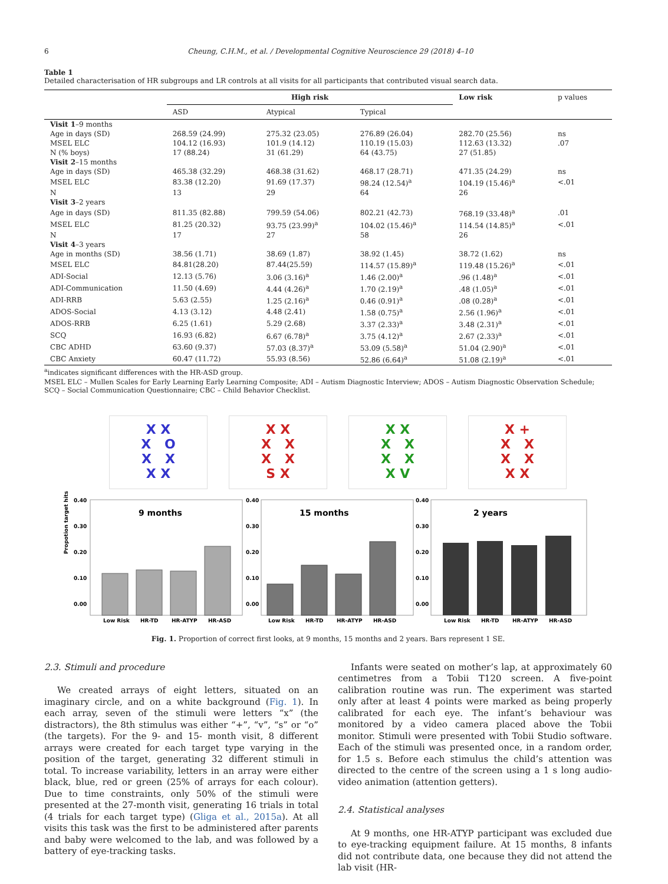6 Cheung, C.H.M., et al. / Developmental Cognitive Neuroscience 29 (2018) 4–10
Table 1
Detailed characterisation of HR subgroups and LR controls at all visits for all participants that contributed visual search data.
| | High risk | | | Low risk | p values |
| --- | --- | --- | --- | --- | --- |
| | ASD | Atypical | Typical | | |
| Visit 1 –9 months | | | | | |
| Age in days (SD) | 268.59 (24.99) | 275.32 (23.05) | 276.89 (26.04) | 282.70 (25.56) | ns |
| MSEL ELC | 104.12 (16.93) | 101.9 (14.12) | 110.19 (15.03) | 112.63 (13.32) | .07 |
| N (% boys) | 17 (88.24) | 31 (61.29) | 64 (43.75) | 27 (51.85) | |
| Visit 2 –15 months | | | | | |
| Age in days (SD) | 465.38 (32.29) | 468.38 (31.62) | 468.17 (28.71) | 471.35 (24.29) | ns |
| MSEL ELC | 83.38 (12.20) | 91.69 (17.37) | 98.24 (12.54)<sup>a</sup> | 104.19 (15.46)<sup>a</sup> | <.01 |
| N | 13 | 29 | 64 | 26 | |
| Visit 3 –2 years | | | | | |
| Age in days (SD) | 811.35 (82.88) | 799.59 (54.06) | 802.21 (42.73) | 768.19 (33.48)<sup>a</sup> | .01 |
| MSEL ELC | 81.25 (20.32) | 93.75 (23.99)<sup>a</sup> | 104.02 (15.46)<sup>a</sup> | 114.54 (14.85)<sup>a</sup> | <.01 |
| N | 17 | 27 | 58 | 26 | |
| Visit 4 –3 years | | | | | |
| Age in months (SD) | 38.56 (1.71) | 38.69 (1.87) | 38.92 (1.45) | 38.72 (1.62) | ns |
| MSEL ELC | 84.81(28.20) | 87.44(25.59) | 114.57 (15.89)<sup>a</sup> | 119.48 (15.26)<sup>a</sup> | <.01 |
| ADI-Social | 12.13 (5.76) | 3.06 (3.16)<sup>a</sup> | 1.46 (2.00)<sup>a</sup> | .96 (1.48)<sup>a</sup> | <.01 |
| ADI-Communication | 11.50 (4.69) | 4.44 (4.26)<sup>a</sup> | 1.70 (2.19)<sup>a</sup> | .48 (1.05)<sup>a</sup> | <.01 |
| ADI-RRB | 5.63 (2.55) | 1.25 (2.16)<sup>a</sup> | 0.46 (0.91)<sup>a</sup> | .08 (0.28)<sup>a</sup> | <.01 |
| ADOS-Social | 4.13 (3.12) | 4.48 (2.41) | 1.58 (0.75)<sup>a</sup> | 2.56 (1.96)<sup>a</sup> | <.01 |
| ADOS-RRB | 6.25 (1.61) | 5.29 (2.68) | 3.37 (2.33)<sup>a</sup> | 3.48 (2.31)<sup>a</sup> | <.01 |
| SCQ | 16.93 (6.82) | 6.67 (6.78)<sup>a</sup> | 3.75 (4.12)<sup>a</sup> | 2.67 (2.33)<sup>a</sup> | <.01 |
| CBC ADHD | 63.60 (9.37) | 57.03 (8.37)<sup>a</sup> | 53.09 (5.58)<sup>a</sup> | 51.04 (2.90)<sup>a</sup> | <.01 |
| CBC Anxiety | 60.47 (11.72) | 55.93 (8.56) | 52.86 (6.64)<sup>a</sup> | 51.08 (2.19)<sup>a</sup> | <.01 |
<sup>a</sup> indicates significant differences with the HR-ASD group.
MSEL ELC – Mullen Scales for Early Learning Early Learning Composite; ADI – Autism Diagnostic Interview; ADOS – Autism Diagnostic Observation Schedule; SCQ – Social Communication Questionnaire; CBC – Child Behavior Checklist.
X X
X O
X X
X X
X X
X X
X X
S X
X X
X X
X X
X V
X +
X X
X X
X X
Propotion target hits
9 months
0.40
0.30
0.20
0.10
0.00
Low Risk
HR-TD
HR-ATYP
HR-ASD
15 months
0.40
0.30
0.20
0.10
0.00
Low Risk
HR-TD
HR-ATYP
HR-ASD
2 years
0.40
0.30
0.20
0.10
0.00
Low Risk
HR-TD
HR-ATYP
HR-ASD
Fig. 1. Proportion of correct first looks, at 9 months, 15 months and 2 years. Bars represent 1 SE.
2.3. Stimuli and procedure
We created arrays of eight letters, situated on an imaginary circle, and on a white background (Fig. 1). In each array, seven of the stimuli were letters “x” (the distractors), the 8th stimulus was either “+”, “v”, “s” or “o” (the targets). For the 9- and 15- month visit, 8 different arrays were created for each target type varying in the position of the target, generating 32 different stimuli in total. To increase variability, letters in an array were either black, blue, red or green (25% of arrays for each colour). Due to time constraints, only 50% of the stimuli were presented at the 27-month visit, generating 16 trials in total (4 trials for each target type) (Gliga et al., 2015a). At all visits this task was the first to be administered after parents and baby were welcomed to the lab, and was followed by a battery of eye-tracking tasks.
Infants were seated on mother’s lap, at approximately 60 centimetres from a Tobii T120 screen. A five-point calibration routine was run. The experiment was started only after at least 4 points were marked as being properly calibrated for each eye. The infant’s behaviour was monitored by a video camera placed above the Tobii monitor. Stimuli were presented with Tobii Studio software. Each of the stimuli was presented once, in a random order, for 1.5 s. Before each stimulus the child’s attention was directed to the centre of the screen using a 1 s long audio-video animation (attention getters).
2.4. Statistical analyses
At 9 months, one HR-ATYP participant was excluded due to eye-tracking equipment failure. At 15 months, 8 infants did not contribute data, one because they did not attend the lab visit (HR-